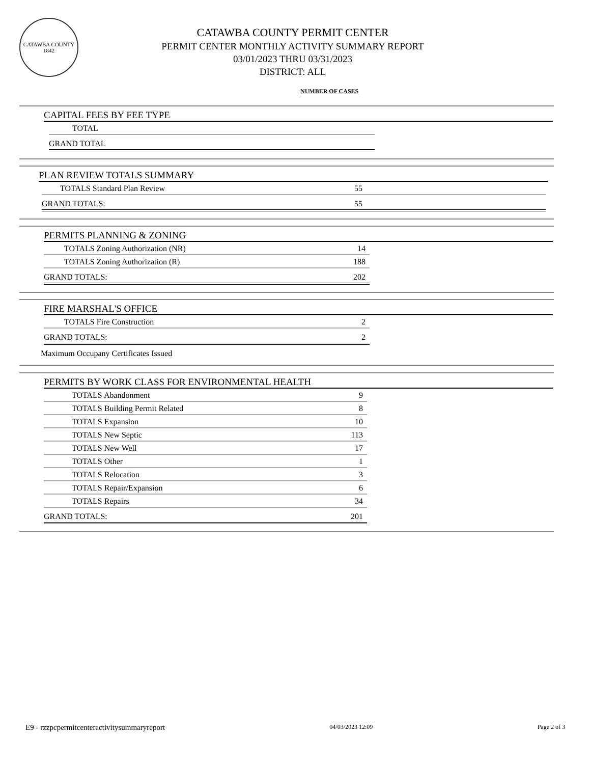CATAWBA COUNTY
1842
CATAWBA COUNTY PERMIT CENTER
PERMIT CENTER MONTHLY ACTIVITY SUMMARY REPORT
03/01/2023 THRU 03/31/2023
DISTRICT: ALL
NUMBER OF CASES
CAPITAL FEES BY FEE TYPE
| TOTAL | |
| GRAND TOTAL | |
PLAN REVIEW TOTALS SUMMARY
| TOTALS Standard Plan Review | 55 |
| GRAND TOTALS: | 55 |
PERMITS PLANNING & ZONING
| TOTALS Zoning Authorization (NR) | 14 |
| TOTALS Zoning Authorization (R) | 188 |
| GRAND TOTALS: | 202 |
FIRE MARSHAL'S OFFICE
| TOTALS Fire Construction | 2 |
| GRAND TOTALS: | 2 |
Maximum Occupany Certificates Issued
PERMITS BY WORK CLASS FOR ENVIRONMENTAL HEALTH
| TOTALS Abandonment | 9 |
| TOTALS Building Permit Related | 8 |
| TOTALS Expansion | 10 |
| TOTALS New Septic | 113 |
| TOTALS New Well | 17 |
| TOTALS Other | 1 |
| TOTALS Relocation | 3 |
| TOTALS Repair/Expansion | 6 |
| TOTALS Repairs | 34 |
| GRAND TOTALS: | 201 |
E9 - rzzpcpermitcenteractivitysummaryreport 04/03/2023 12:09 Page 2 of 3